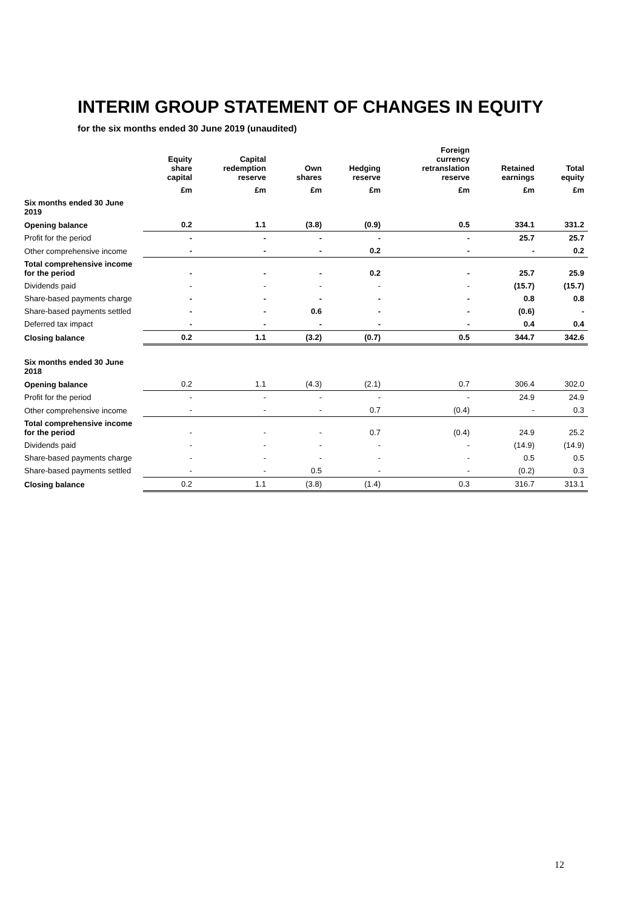INTERIM GROUP STATEMENT OF CHANGES IN EQUITY
for the six months ended 30 June 2019 (unaudited)
| | Equity share capital | Capital redemption reserve | Own shares | Hedging reserve | Foreign currency retranslation reserve | Retained earnings | Total equity |
| --- | --- | --- | --- | --- | --- | --- | --- |
| | £m | £m | £m | £m | £m | £m | £m |
| Six months ended 30 June 2019 | | | | | | | |
| Opening balance | 0.2 | 1.1 | (3.8) | (0.9) | 0.5 | 334.1 | 331.2 |
| Profit for the period | - | - | - | - | - | 25.7 | 25.7 |
| Other comprehensive income | - | - | - | 0.2 | - | - | 0.2 |
| Total comprehensive income for the period | - | - | - | 0.2 | - | 25.7 | 25.9 |
| Dividends paid | - | - | - | - | - | (15.7) | (15.7) |
| Share-based payments charge | - | - | - | - | - | 0.8 | 0.8 |
| Share-based payments settled | - | - | 0.6 | - | - | (0.6) | - |
| Deferred tax impact | - | - | - | - | - | 0.4 | 0.4 |
| Closing balance | 0.2 | 1.1 | (3.2) | (0.7) | 0.5 | 344.7 | 342.6 |
| Six months ended 30 June 2018 | | | | | | | |
| Opening balance | 0.2 | 1.1 | (4.3) | (2.1) | 0.7 | 306.4 | 302.0 |
| Profit for the period | - | - | - | - | - | 24.9 | 24.9 |
| Other comprehensive income | - | - | - | 0.7 | (0.4) | - | 0.3 |
| Total comprehensive income for the period | - | - | - | 0.7 | (0.4) | 24.9 | 25.2 |
| Dividends paid | - | - | - | - | - | (14.9) | (14.9) |
| Share-based payments charge | - | - | - | - | - | 0.5 | 0.5 |
| Share-based payments settled | - | - | 0.5 | - | - | (0.2) | 0.3 |
| Closing balance | 0.2 | 1.1 | (3.8) | (1.4) | 0.3 | 316.7 | 313.1 |
12